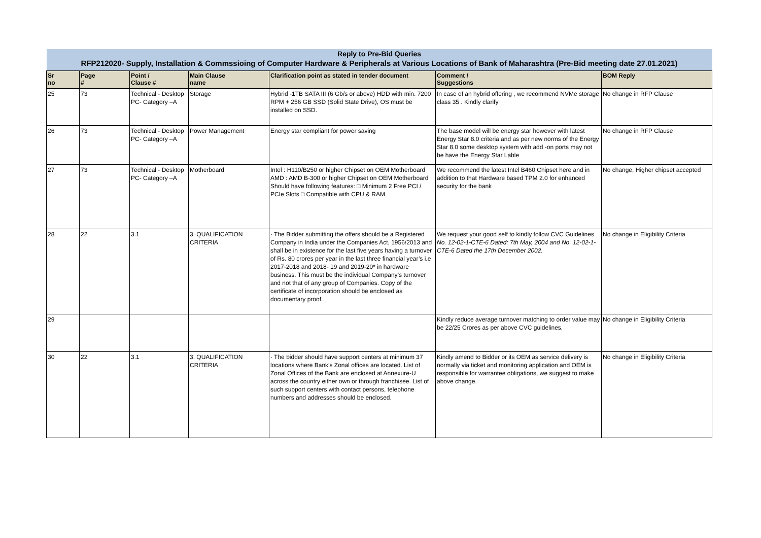| Reply to Pre-Bid Queries | | | | | | |
| RFP212020- Supply, Installation & Commssioing of Computer Hardware & Peripherals at Various Locations of Bank of Maharashtra (Pre-Bid meeting date 27.01.2021) | | | | | | |
| Sr no | Page # | Point / Clause # | Main Clause name | Clarification point as stated in tender document | Comment / Suggestions | BOM Reply |
| 25 | 73 | Technical - Desktop PC- Category –A | Storage | Hybrid -1TB SATA III (6 Gb/s or above) HDD with min. 7200 RPM + 256 GB SSD (Solid State Drive), OS must be installed on SSD. | In case of an hybrid offering , we recommend NVMe storage class 35 . Kindly clarify | No change in RFP Clause |
| 26 | 73 | Technical - Desktop PC- Category –A | Power Management | Energy star compliant for power saving | The base model will be energy star however with latest Energy Star 8.0 criteria and as per new norms of the Energy Star 8.0 some desktop system with add -on ports may not be have the Energy Star Lable | No change in RFP Clause |
| 27 | 73 | Technical - Desktop PC- Category –A | Motherboard | Intel : H110/B250 or higher Chipset on OEM Motherboard AMD : AMD B-300 or higher Chipset on OEM Motherboard Should have following features: □ Minimum 2 Free PCI / PCIe Slots □ Compatible with CPU & RAM | We recommend the latest Intel B460 Chipset here and in addition to that Hardware based TPM 2.0 for enhanced security for the bank | No change, Higher chipset accepted |
| 28 | 22 | 3.1 | 3. QUALIFICATION CRITERIA | · The Bidder submitting the offers should be a Registered Company in India under the Companies Act, 1956/2013 and shall be in existence for the last five years having a turnover of Rs. 80 crores per year in the last three financial year’s i.e 2017-2018 and 2018- 19 and 2019-20* in hardware business. This must be the individual Company’s turnover and not that of any group of Companies. Copy of the certificate of incorporation should be enclosed as documentary proof. | We request your good self to kindly follow CVC Guidelines No. 12-02-1-CTE-6 Dated: 7th May, 2004 and No. 12-02-1-CTE-6 Dated the 17th December 2002. | No change in Eligibility Criteria |
| 29 | | | | | Kindly reduce average turnover matching to order value may be 22/25 Crores as per above CVC guidelines. | No change in Eligibility Criteria |
| 30 | 22 | 3.1 | 3. QUALIFICATION CRITERIA | · The bidder should have support centers at minimum 37 locations where Bank’s Zonal offices are located. List of Zonal Offices of the Bank are enclosed at Annexure-U across the country either own or through franchisee. List of such support centers with contact persons, telephone numbers and addresses should be enclosed. | Kindly amend to Bidder or its OEM as service delivery is normally via ticket and monitoring application and OEM is responsible for warrantee obligations, we suggest to make above change. | No change in Eligibility Criteria |